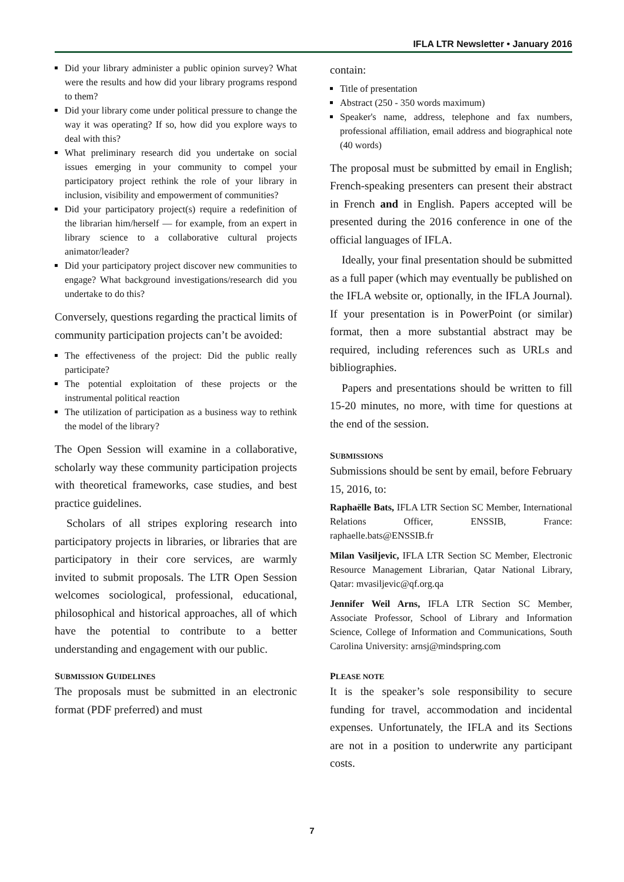IFLA LTR Newsletter • January 2016
Did your library administer a public opinion survey? What were the results and how did your library programs respond to them?
Did your library come under political pressure to change the way it was operating? If so, how did you explore ways to deal with this?
What preliminary research did you undertake on social issues emerging in your community to compel your participatory project rethink the role of your library in inclusion, visibility and empowerment of communities?
Did your participatory project(s) require a redefinition of the librarian him/herself — for example, from an expert in library science to a collaborative cultural projects animator/leader?
Did your participatory project discover new communities to engage? What background investigations/research did you undertake to do this?
Conversely, questions regarding the practical limits of community participation projects can’t be avoided:
The effectiveness of the project: Did the public really participate?
The potential exploitation of these projects or the instrumental political reaction
The utilization of participation as a business way to rethink the model of the library?
The Open Session will examine in a collaborative, scholarly way these community participation projects with theoretical frameworks, case studies, and best practice guidelines.
Scholars of all stripes exploring research into participatory projects in libraries, or libraries that are participatory in their core services, are warmly invited to submit proposals. The LTR Open Session welcomes sociological, professional, educational, philosophical and historical approaches, all of which have the potential to contribute to a better understanding and engagement with our public.
SUBMISSION GUIDELINES
The proposals must be submitted in an electronic format (PDF preferred) and must
contain:
Title of presentation
Abstract (250 - 350 words maximum)
Speaker's name, address, telephone and fax numbers, professional affiliation, email address and biographical note (40 words)
The proposal must be submitted by email in English; French-speaking presenters can present their abstract in French and in English. Papers accepted will be presented during the 2016 conference in one of the official languages of IFLA.
Ideally, your final presentation should be submitted as a full paper (which may eventually be published on the IFLA website or, optionally, in the IFLA Journal). If your presentation is in PowerPoint (or similar) format, then a more substantial abstract may be required, including references such as URLs and bibliographies.
Papers and presentations should be written to fill 15-20 minutes, no more, with time for questions at the end of the session.
SUBMISSIONS
Submissions should be sent by email, before February 15, 2016, to:
Raphaëlle Bats, IFLA LTR Section SC Member, International Relations Officer, ENSSIB, France: raphaelle.bats@ENSSIB.fr
Milan Vasiljevic, IFLA LTR Section SC Member, Electronic Resource Management Librarian, Qatar National Library, Qatar: mvasiljevic@qf.org.qa
Jennifer Weil Arns, IFLA LTR Section SC Member, Associate Professor, School of Library and Information Science, College of Information and Communications, South Carolina University: arnsj@mindspring.com
PLEASE NOTE
It is the speaker’s sole responsibility to secure funding for travel, accommodation and incidental expenses. Unfortunately, the IFLA and its Sections are not in a position to underwrite any participant costs.
7